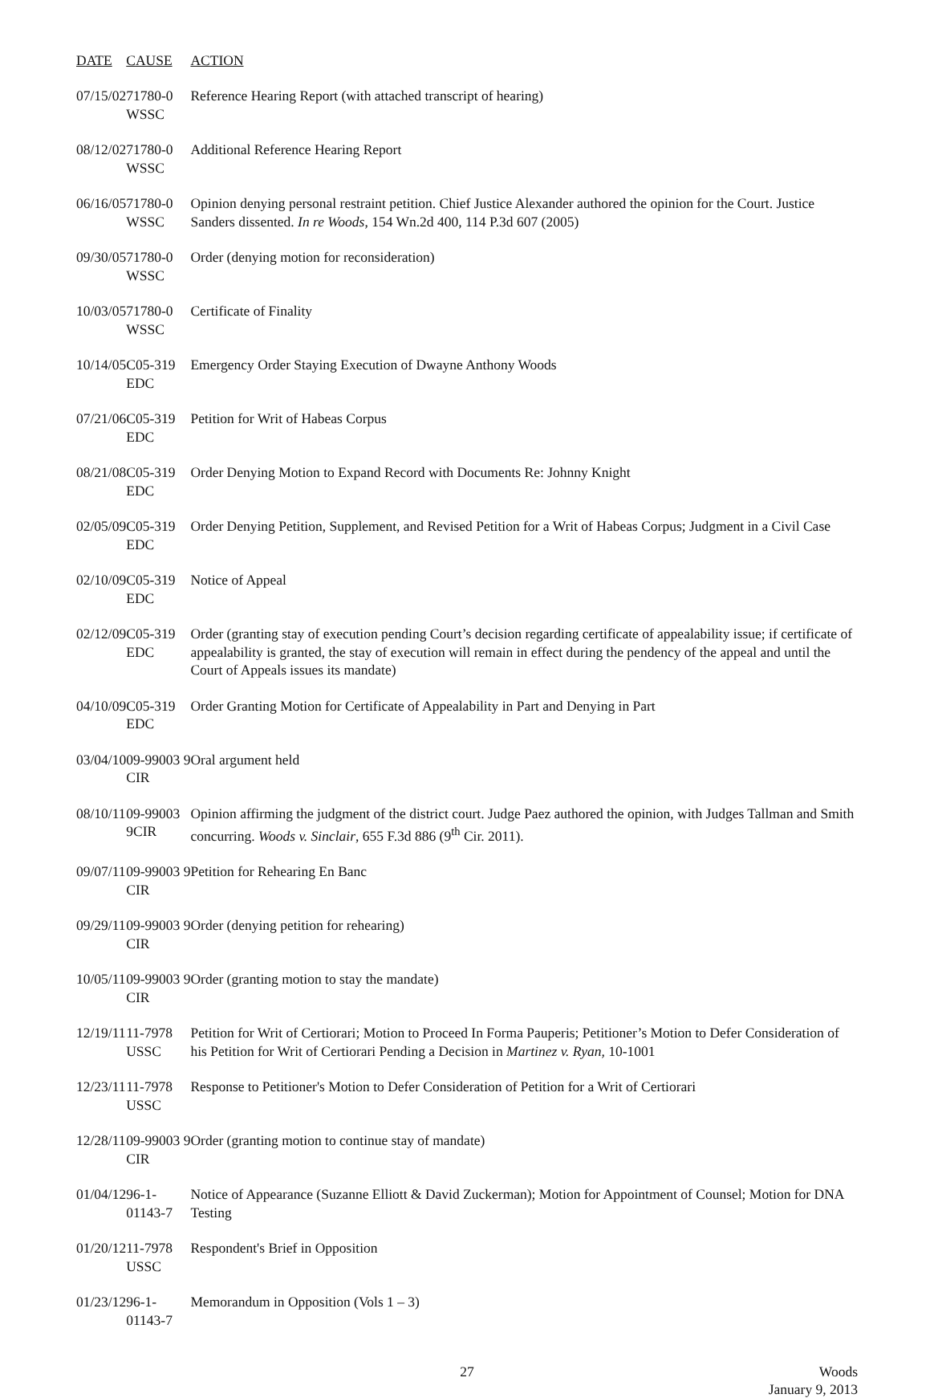| DATE | CAUSE | ACTION |
| --- | --- | --- |
| 07/15/02 | 71780-0 WSSC | Reference Hearing Report (with attached transcript of hearing) |
| 08/12/02 | 71780-0 WSSC | Additional Reference Hearing Report |
| 06/16/05 | 71780-0 WSSC | Opinion denying personal restraint petition. Chief Justice Alexander authored the opinion for the Court. Justice Sanders dissented. In re Woods , 154 Wn.2d 400, 114 P.3d 607 (2005) |
| 09/30/05 | 71780-0 WSSC | Order (denying motion for reconsideration) |
| 10/03/05 | 71780-0 WSSC | Certificate of Finality |
| 10/14/05 | C05-319 EDC | Emergency Order Staying Execution of Dwayne Anthony Woods |
| 07/21/06 | C05-319 EDC | Petition for Writ of Habeas Corpus |
| 08/21/08 | C05-319 EDC | Order Denying Motion to Expand Record with Documents Re: Johnny Knight |
| 02/05/09 | C05-319 EDC | Order Denying Petition, Supplement, and Revised Petition for a Writ of Habeas Corpus; Judgment in a Civil Case |
| 02/10/09 | C05-319 EDC | Notice of Appeal |
| 02/12/09 | C05-319 EDC | Order (granting stay of execution pending Court’s decision regarding certificate of appealability issue; if certificate of appealability is granted, the stay of execution will remain in effect during the pendency of the appeal and until the Court of Appeals issues its mandate) |
| 04/10/09 | C05-319 EDC | Order Granting Motion for Certificate of Appealability in Part and Denying in Part |
| 03/04/10 | 09-99003 9 CIR | Oral argument held |
| 08/10/11 | 09-99003 9CIR | Opinion affirming the judgment of the district court. Judge Paez authored the opinion, with Judges Tallman and Smith concurring. Woods v. Sinclair , 655 F.3d 886 (9<sup>th</sup> Cir. 2011). |
| 09/07/11 | 09-99003 9 CIR | Petition for Rehearing En Banc |
| 09/29/11 | 09-99003 9 CIR | Order (denying petition for rehearing) |
| 10/05/11 | 09-99003 9 CIR | Order (granting motion to stay the mandate) |
| 12/19/11 | 11-7978 USSC | Petition for Writ of Certiorari; Motion to Proceed In Forma Pauperis; Petitioner’s Motion to Defer Consideration of his Petition for Writ of Certiorari Pending a Decision in Martinez v. Ryan, 10-1001 |
| 12/23/11 | 11-7978 USSC | Response to Petitioner's Motion to Defer Consideration of Petition for a Writ of Certiorari |
| 12/28/11 | 09-99003 9 CIR | Order (granting motion to continue stay of mandate) |
| 01/04/12 | 96-1-01143-7 | Notice of Appearance (Suzanne Elliott & David Zuckerman); Motion for Appointment of Counsel; Motion for DNA Testing |
| 01/20/12 | 11-7978 USSC | Respondent's Brief in Opposition |
| 01/23/12 | 96-1-01143-7 | Memorandum in Opposition (Vols 1 – 3) |
27 Woods
January 9, 2013